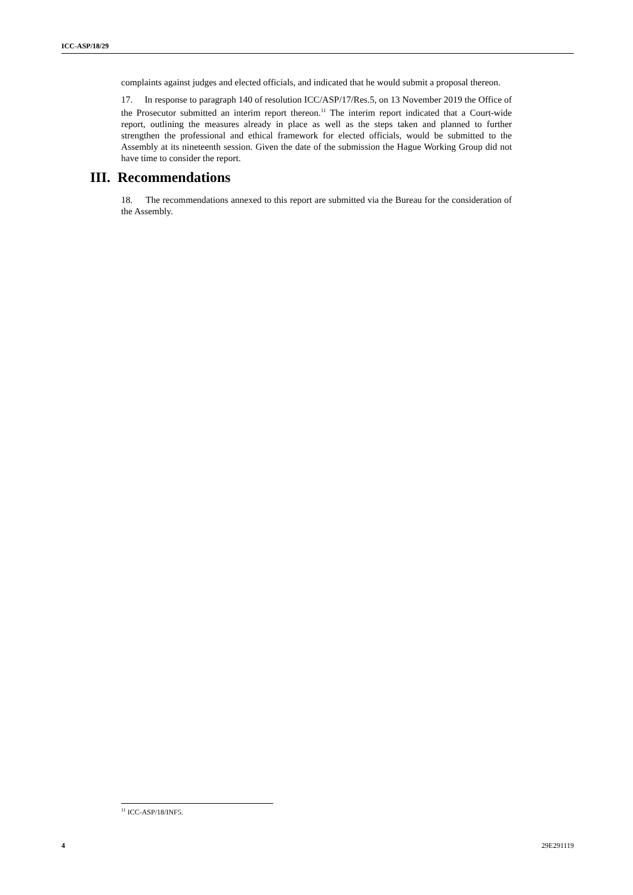ICC-ASP/18/29
complaints against judges and elected officials, and indicated that he would submit a proposal thereon.
17. In response to paragraph 140 of resolution ICC/ASP/17/Res.5, on 13 November 2019 the Office of the Prosecutor submitted an interim report thereon.<sup>11</sup> The interim report indicated that a Court-wide report, outlining the measures already in place as well as the steps taken and planned to further strengthen the professional and ethical framework for elected officials, would be submitted to the Assembly at its nineteenth session. Given the date of the submission the Hague Working Group did not have time to consider the report.
III. Recommendations
18. The recommendations annexed to this report are submitted via the Bureau for the consideration of the Assembly.
<sup>11</sup> ICC-ASP/18/INF5.
4 29E291119